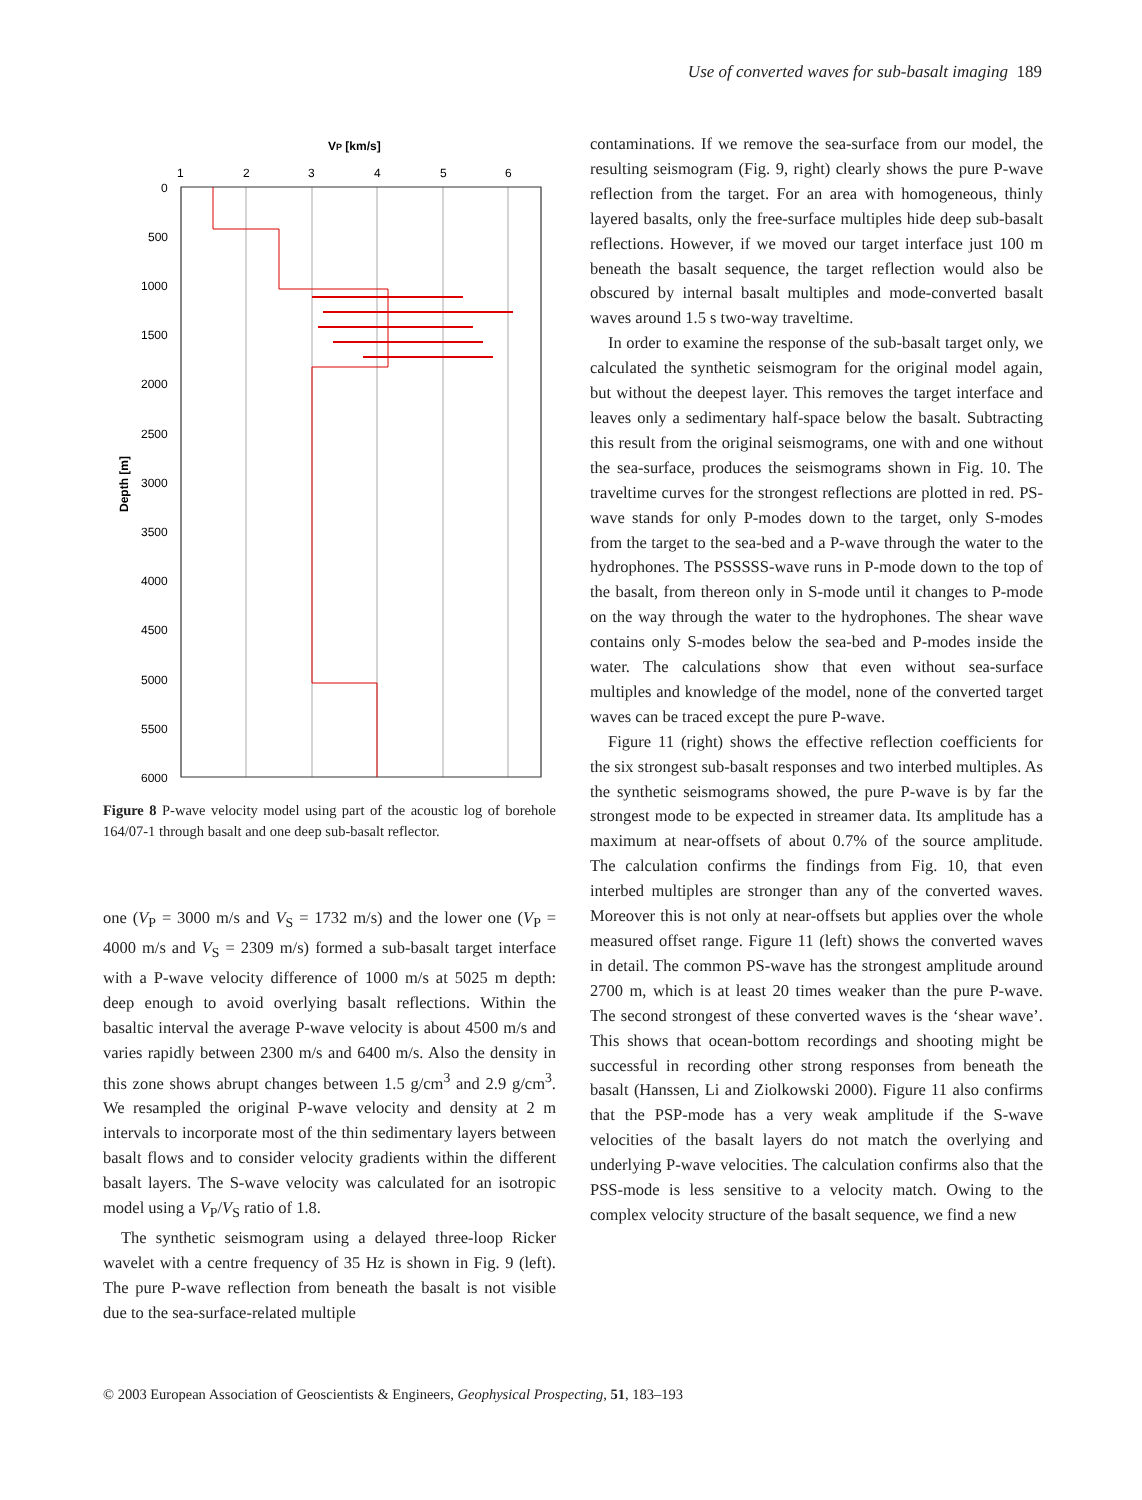Use of converted waves for sub-basalt imaging 189
VP [km/s]
1
2
3
4
5
6
0
500
1000
1500
2000
2500
3000
3500
4000
4500
5000
5500
6000
Depth [m]
Figure 8 P-wave velocity model using part of the acoustic log of borehole 164/07-1 through basalt and one deep sub-basalt reflector.
one (V<sub>P</sub> = 3000 m/s and V<sub>S</sub> = 1732 m/s) and the lower one (V<sub>P</sub> = 4000 m/s and V<sub>S</sub> = 2309 m/s) formed a sub-basalt target interface with a P-wave velocity difference of 1000 m/s at 5025 m depth: deep enough to avoid overlying basalt reflections. Within the basaltic interval the average P-wave velocity is about 4500 m/s and varies rapidly between 2300 m/s and 6400 m/s. Also the density in this zone shows abrupt changes between 1.5 g/cm<sup>3</sup> and 2.9 g/cm<sup>3</sup>. We resampled the original P-wave velocity and density at 2 m intervals to incorporate most of the thin sedimentary layers between basalt flows and to consider velocity gradients within the different basalt layers. The S-wave velocity was calculated for an isotropic model using a V<sub>P</sub>/V<sub>S</sub> ratio of 1.8.
The synthetic seismogram using a delayed three-loop Ricker wavelet with a centre frequency of 35 Hz is shown in Fig. 9 (left). The pure P-wave reflection from beneath the basalt is not visible due to the sea-surface-related multiple
contaminations. If we remove the sea-surface from our model, the resulting seismogram (Fig. 9, right) clearly shows the pure P-wave reflection from the target. For an area with homogeneous, thinly layered basalts, only the free-surface multiples hide deep sub-basalt reflections. However, if we moved our target interface just 100 m beneath the basalt sequence, the target reflection would also be obscured by internal basalt multiples and mode-converted basalt waves around 1.5 s two-way traveltime.
In order to examine the response of the sub-basalt target only, we calculated the synthetic seismogram for the original model again, but without the deepest layer. This removes the target interface and leaves only a sedimentary half-space below the basalt. Subtracting this result from the original seismograms, one with and one without the sea-surface, produces the seismograms shown in Fig. 10. The traveltime curves for the strongest reflections are plotted in red. PS-wave stands for only P-modes down to the target, only S-modes from the target to the sea-bed and a P-wave through the water to the hydrophones. The PSSSSS-wave runs in P-mode down to the top of the basalt, from thereon only in S-mode until it changes to P-mode on the way through the water to the hydrophones. The shear wave contains only S-modes below the sea-bed and P-modes inside the water. The calculations show that even without sea-surface multiples and knowledge of the model, none of the converted target waves can be traced except the pure P-wave.
Figure 11 (right) shows the effective reflection coefficients for the six strongest sub-basalt responses and two interbed multiples. As the synthetic seismograms showed, the pure P-wave is by far the strongest mode to be expected in streamer data. Its amplitude has a maximum at near-offsets of about 0.7% of the source amplitude. The calculation confirms the findings from Fig. 10, that even interbed multiples are stronger than any of the converted waves. Moreover this is not only at near-offsets but applies over the whole measured offset range. Figure 11 (left) shows the converted waves in detail. The common PS-wave has the strongest amplitude around 2700 m, which is at least 20 times weaker than the pure P-wave. The second strongest of these converted waves is the ‘shear wave’. This shows that ocean-bottom recordings and shooting might be successful in recording other strong responses from beneath the basalt (Hanssen, Li and Ziolkowski 2000). Figure 11 also confirms that the PSP-mode has a very weak amplitude if the S-wave velocities of the basalt layers do not match the overlying and underlying P-wave velocities. The calculation confirms also that the PSS-mode is less sensitive to a velocity match. Owing to the complex velocity structure of the basalt sequence, we find a new
© 2003 European Association of Geoscientists & Engineers, Geophysical Prospecting, 51, 183–193